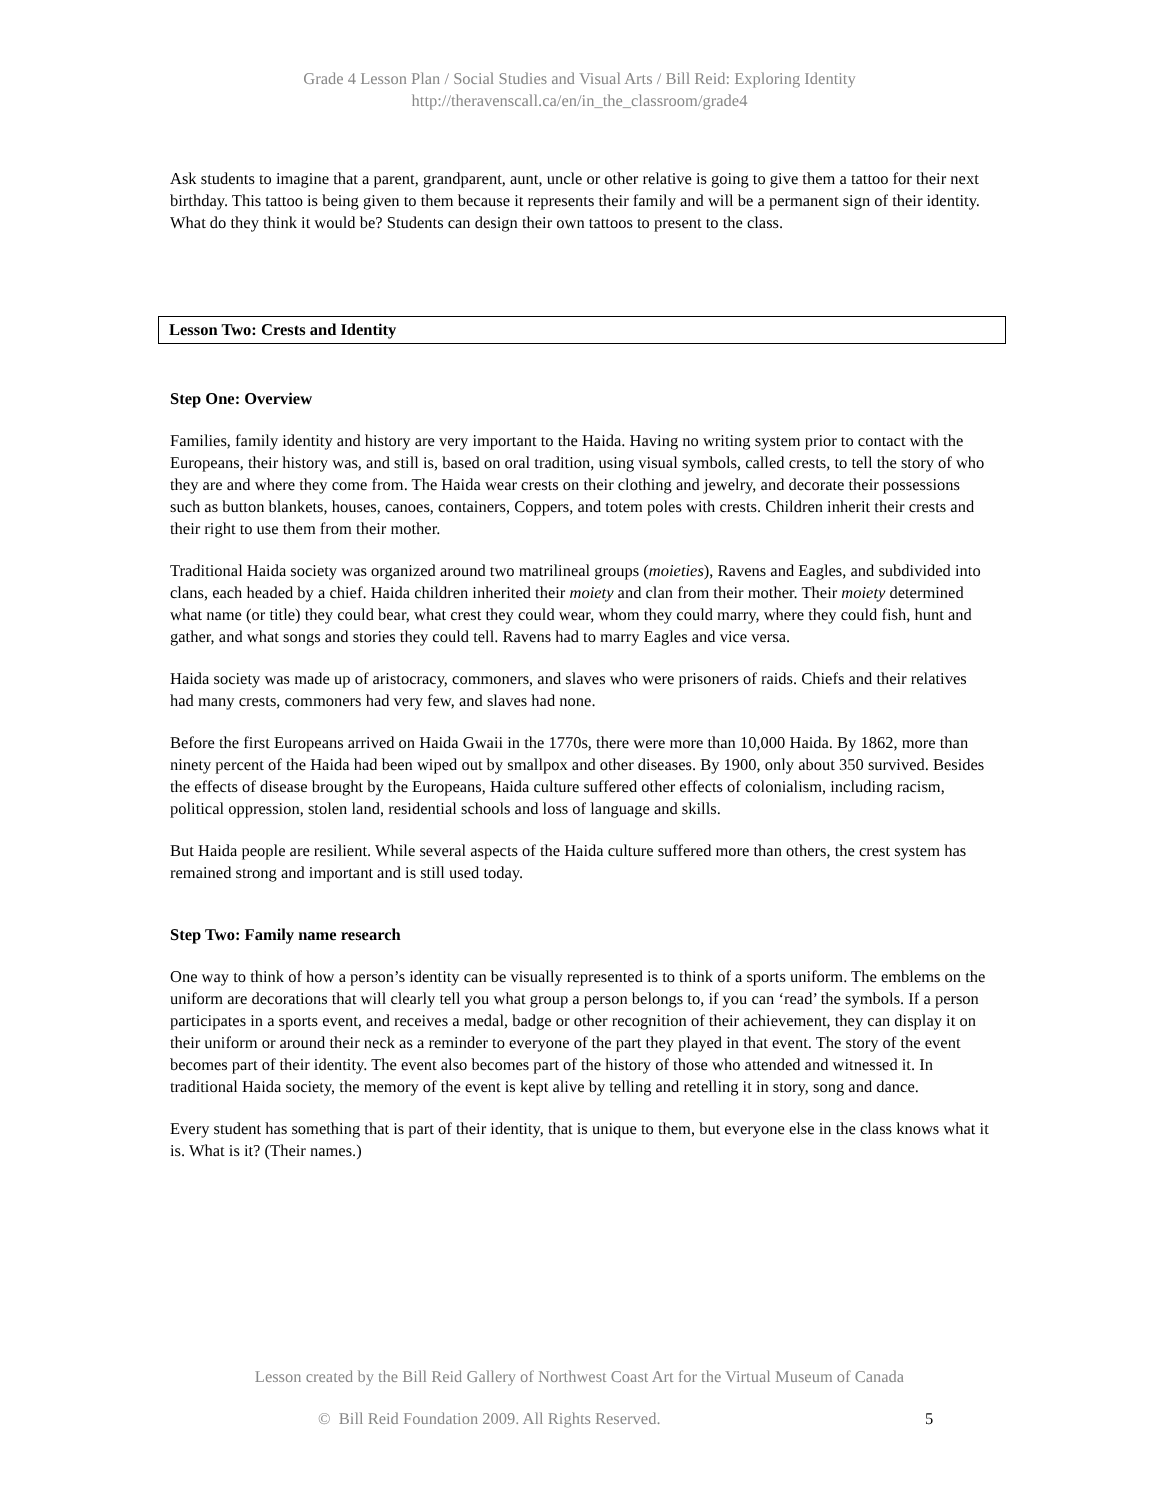Grade 4 Lesson Plan / Social Studies and Visual Arts / Bill Reid: Exploring Identity
http://theravenscall.ca/en/in_the_classroom/grade4
Ask students to imagine that a parent, grandparent, aunt, uncle or other relative is going to give them a tattoo for their next birthday. This tattoo is being given to them because it represents their family and will be a permanent sign of their identity. What do they think it would be? Students can design their own tattoos to present to the class.
Lesson Two: Crests and Identity
Step One: Overview
Families, family identity and history are very important to the Haida. Having no writing system prior to contact with the Europeans, their history was, and still is, based on oral tradition, using visual symbols, called crests, to tell the story of who they are and where they come from. The Haida wear crests on their clothing and jewelry, and decorate their possessions such as button blankets, houses, canoes, containers, Coppers, and totem poles with crests. Children inherit their crests and their right to use them from their mother.
Traditional Haida society was organized around two matrilineal groups (moieties), Ravens and Eagles, and subdivided into clans, each headed by a chief. Haida children inherited their moiety and clan from their mother. Their moiety determined what name (or title) they could bear, what crest they could wear, whom they could marry, where they could fish, hunt and gather, and what songs and stories they could tell. Ravens had to marry Eagles and vice versa.
Haida society was made up of aristocracy, commoners, and slaves who were prisoners of raids. Chiefs and their relatives had many crests, commoners had very few, and slaves had none.
Before the first Europeans arrived on Haida Gwaii in the 1770s, there were more than 10,000 Haida. By 1862, more than ninety percent of the Haida had been wiped out by smallpox and other diseases. By 1900, only about 350 survived. Besides the effects of disease brought by the Europeans, Haida culture suffered other effects of colonialism, including racism, political oppression, stolen land, residential schools and loss of language and skills.
But Haida people are resilient. While several aspects of the Haida culture suffered more than others, the crest system has remained strong and important and is still used today.
Step Two: Family name research
One way to think of how a person’s identity can be visually represented is to think of a sports uniform. The emblems on the uniform are decorations that will clearly tell you what group a person belongs to, if you can ‘read’ the symbols. If a person participates in a sports event, and receives a medal, badge or other recognition of their achievement, they can display it on their uniform or around their neck as a reminder to everyone of the part they played in that event. The story of the event becomes part of their identity. The event also becomes part of the history of those who attended and witnessed it. In traditional Haida society, the memory of the event is kept alive by telling and retelling it in story, song and dance.
Every student has something that is part of their identity, that is unique to them, but everyone else in the class knows what it is. What is it? (Their names.)
Lesson created by the Bill Reid Gallery of Northwest Coast Art for the Virtual Museum of Canada
© Bill Reid Foundation 2009. All Rights Reserved. 5